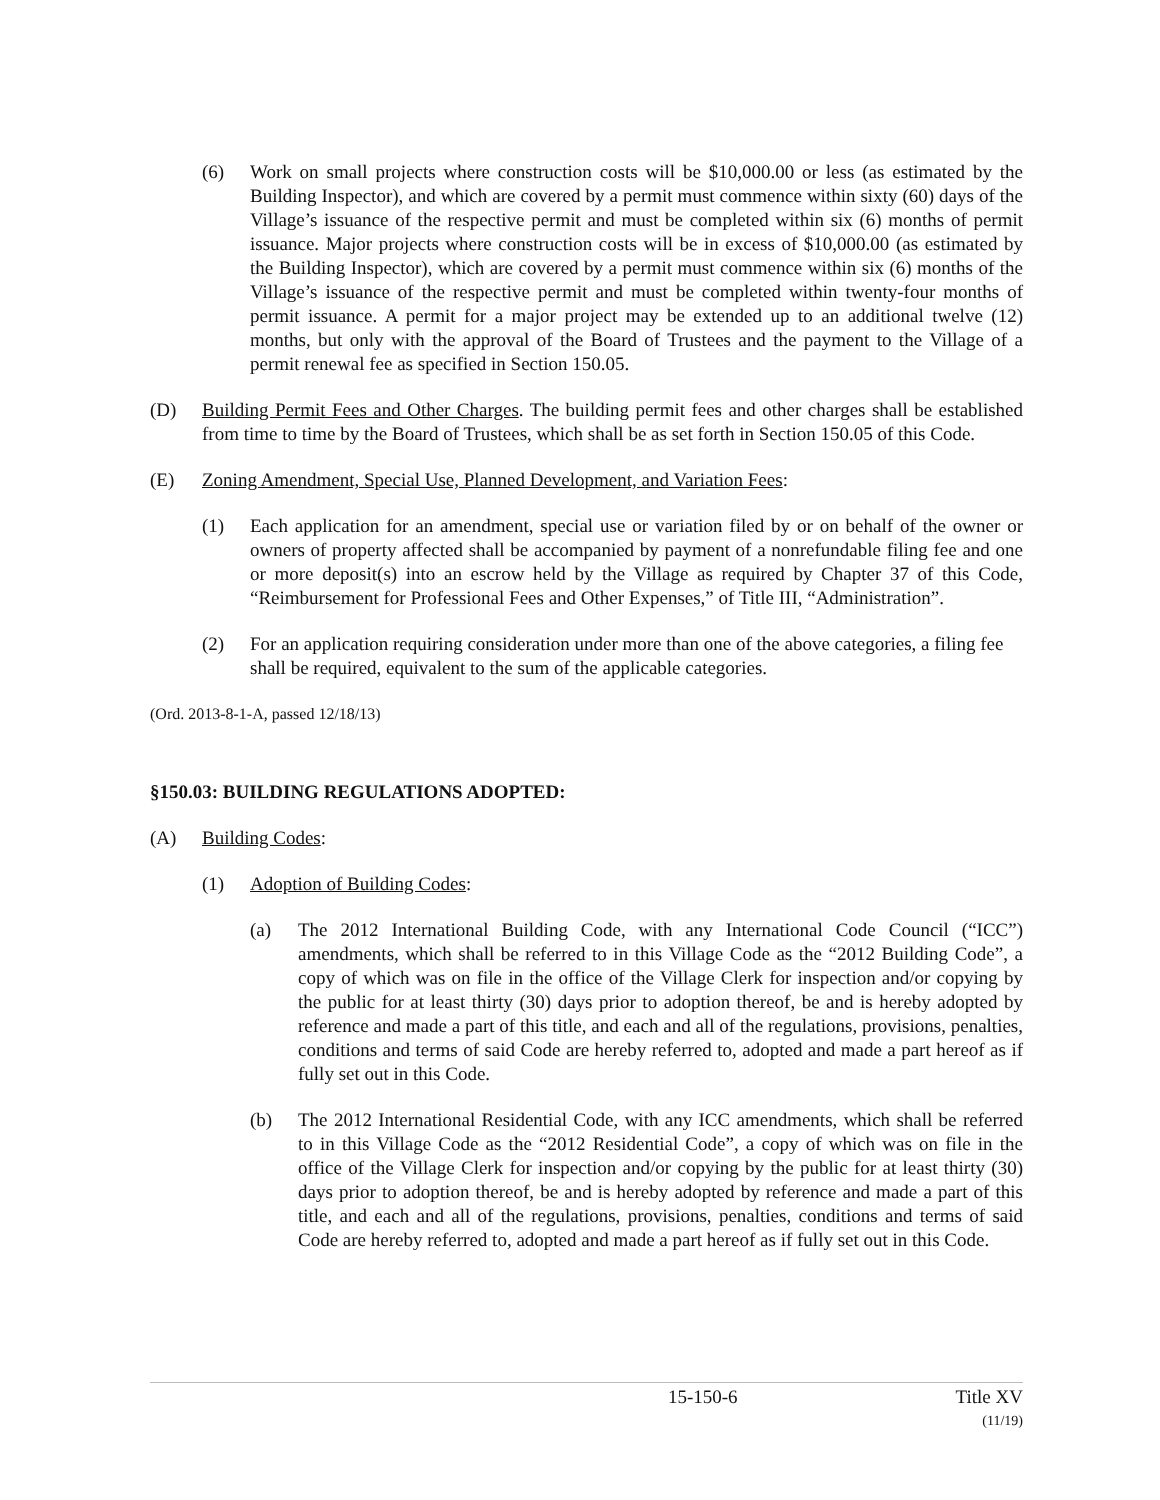(6) Work on small projects where construction costs will be $10,000.00 or less (as estimated by the Building Inspector), and which are covered by a permit must commence within sixty (60) days of the Village’s issuance of the respective permit and must be completed within six (6) months of permit issuance. Major projects where construction costs will be in excess of $10,000.00 (as estimated by the Building Inspector), which are covered by a permit must commence within six (6) months of the Village’s issuance of the respective permit and must be completed within twenty-four months of permit issuance. A permit for a major project may be extended up to an additional twelve (12) months, but only with the approval of the Board of Trustees and the payment to the Village of a permit renewal fee as specified in Section 150.05.
(D) Building Permit Fees and Other Charges. The building permit fees and other charges shall be established from time to time by the Board of Trustees, which shall be as set forth in Section 150.05 of this Code.
(E) Zoning Amendment, Special Use, Planned Development, and Variation Fees:
(1) Each application for an amendment, special use or variation filed by or on behalf of the owner or owners of property affected shall be accompanied by payment of a nonrefundable filing fee and one or more deposit(s) into an escrow held by the Village as required by Chapter 37 of this Code, “Reimbursement for Professional Fees and Other Expenses,” of Title III, “Administration”.
(2) For an application requiring consideration under more than one of the above categories, a filing fee shall be required, equivalent to the sum of the applicable categories.
(Ord. 2013-8-1-A, passed 12/18/13)
§150.03: BUILDING REGULATIONS ADOPTED:
(A) Building Codes:
(1) Adoption of Building Codes:
(a) The 2012 International Building Code, with any International Code Council (“ICC”) amendments, which shall be referred to in this Village Code as the “2012 Building Code”, a copy of which was on file in the office of the Village Clerk for inspection and/or copying by the public for at least thirty (30) days prior to adoption thereof, be and is hereby adopted by reference and made a part of this title, and each and all of the regulations, provisions, penalties, conditions and terms of said Code are hereby referred to, adopted and made a part hereof as if fully set out in this Code.
(b) The 2012 International Residential Code, with any ICC amendments, which shall be referred to in this Village Code as the “2012 Residential Code”, a copy of which was on file in the office of the Village Clerk for inspection and/or copying by the public for at least thirty (30) days prior to adoption thereof, be and is hereby adopted by reference and made a part of this title, and each and all of the regulations, provisions, penalties, conditions and terms of said Code are hereby referred to, adopted and made a part hereof as if fully set out in this Code.
15-150-6 Title XV
(11/19)